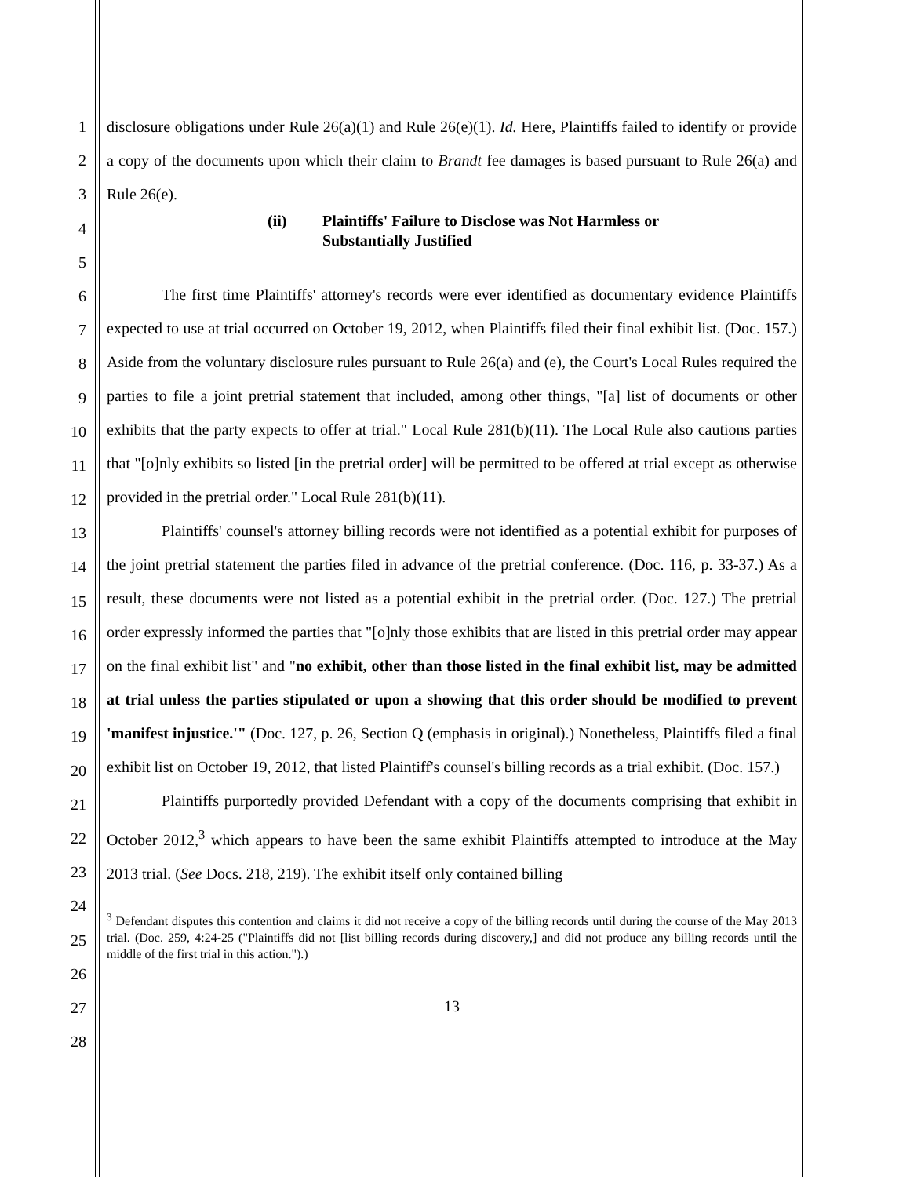1
2
3
4
5
6
7
8
9
10
11
12
13
14
15
16
17
18
19
20
21
22
23
24
25
26
27
28
disclosure obligations under Rule 26(a)(1) and Rule 26(e)(1). Id. Here, Plaintiffs failed to identify or provide a copy of the documents upon which their claim to Brandt fee damages is based pursuant to Rule 26(a) and Rule 26(e).
(ii) Plaintiffs' Failure to Disclose was Not Harmless or
Substantially Justified
The first time Plaintiffs' attorney's records were ever identified as documentary evidence Plaintiffs expected to use at trial occurred on October 19, 2012, when Plaintiffs filed their final exhibit list. (Doc. 157.) Aside from the voluntary disclosure rules pursuant to Rule 26(a) and (e), the Court's Local Rules required the parties to file a joint pretrial statement that included, among other things, "[a] list of documents or other exhibits that the party expects to offer at trial." Local Rule 281(b)(11). The Local Rule also cautions parties that "[o]nly exhibits so listed [in the pretrial order] will be permitted to be offered at trial except as otherwise provided in the pretrial order." Local Rule 281(b)(11).
Plaintiffs' counsel's attorney billing records were not identified as a potential exhibit for purposes of the joint pretrial statement the parties filed in advance of the pretrial conference. (Doc. 116, p. 33-37.) As a result, these documents were not listed as a potential exhibit in the pretrial order. (Doc. 127.) The pretrial order expressly informed the parties that "[o]nly those exhibits that are listed in this pretrial order may appear on the final exhibit list" and "no exhibit, other than those listed in the final exhibit list, may be admitted at trial unless the parties stipulated or upon a showing that this order should be modified to prevent 'manifest injustice.'" (Doc. 127, p. 26, Section Q (emphasis in original).) Nonetheless, Plaintiffs filed a final exhibit list on October 19, 2012, that listed Plaintiff's counsel's billing records as a trial exhibit. (Doc. 157.)
Plaintiffs purportedly provided Defendant with a copy of the documents comprising that exhibit in October 2012,<sup>3</sup> which appears to have been the same exhibit Plaintiffs attempted to introduce at the May 2013 trial. (See Docs. 218, 219). The exhibit itself only contained billing
<sup>3</sup> Defendant disputes this contention and claims it did not receive a copy of the billing records until during the course of the May 2013 trial. (Doc. 259, 4:24-25 ("Plaintiffs did not [list billing records during discovery,] and did not produce any billing records until the middle of the first trial in this action.").)
13